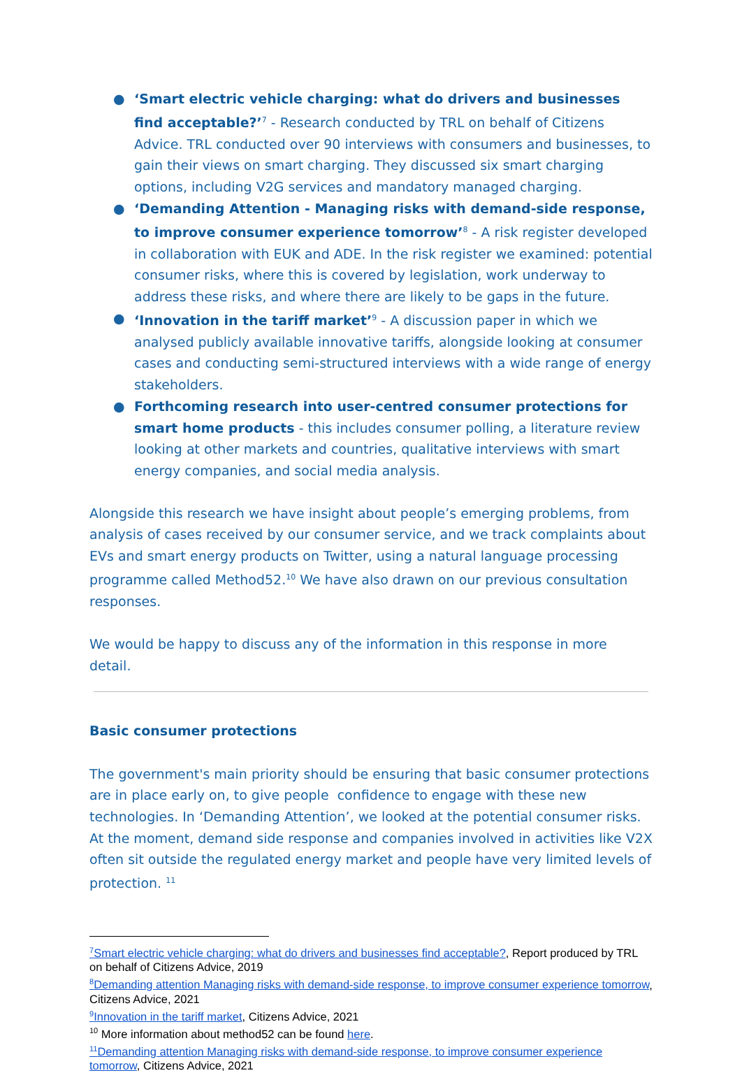● ‘Smart electric vehicle charging: what do drivers and businesses find acceptable?’<sup>7</sup> - Research conducted by TRL on behalf of Citizens Advice. TRL conducted over 90 interviews with consumers and businesses, to gain their views on smart charging. They discussed six smart charging options, including V2G services and mandatory managed charging.
● ‘Demanding Attention - Managing risks with demand-side response, to improve consumer experience tomorrow’<sup>8</sup> - A risk register developed in collaboration with EUK and ADE. In the risk register we examined: potential consumer risks, where this is covered by legislation, work underway to address these risks, and where there are likely to be gaps in the future.
● ‘Innovation in the tariff market’<sup>9</sup> - A discussion paper in which we analysed publicly available innovative tariffs, alongside looking at consumer cases and conducting semi-structured interviews with a wide range of energy stakeholders.
● Forthcoming research into user-centred consumer protections for smart home products - this includes consumer polling, a literature review looking at other markets and countries, qualitative interviews with smart energy companies, and social media analysis.
Alongside this research we have insight about people’s emerging problems, from analysis of cases received by our consumer service, and we track complaints about EVs and smart energy products on Twitter, using a natural language processing programme called Method52.<sup>10</sup> We have also drawn on our previous consultation responses.
We would be happy to discuss any of the information in this response in more detail.
Basic consumer protections
The government's main priority should be ensuring that basic consumer protections are in place early on, to give people confidence to engage with these new technologies. In ‘Demanding Attention’, we looked at the potential consumer risks. At the moment, demand side response and companies involved in activities like V2X often sit outside the regulated energy market and people have very limited levels of protection. <sup>11</sup>
<sup>7</sup> Smart electric vehicle charging: what do drivers and businesses find acceptable?, Report produced by TRL on behalf of Citizens Advice, 2019
<sup>8</sup> Demanding attention Managing risks with demand-side response, to improve consumer experience tomorrow, Citizens Advice, 2021
<sup>9</sup> Innovation in the tariff market, Citizens Advice, 2021
<sup>10</sup> More information about method52 can be found here.
<sup>11</sup> Demanding attention Managing risks with demand-side response, to improve consumer experience tomorrow, Citizens Advice, 2021